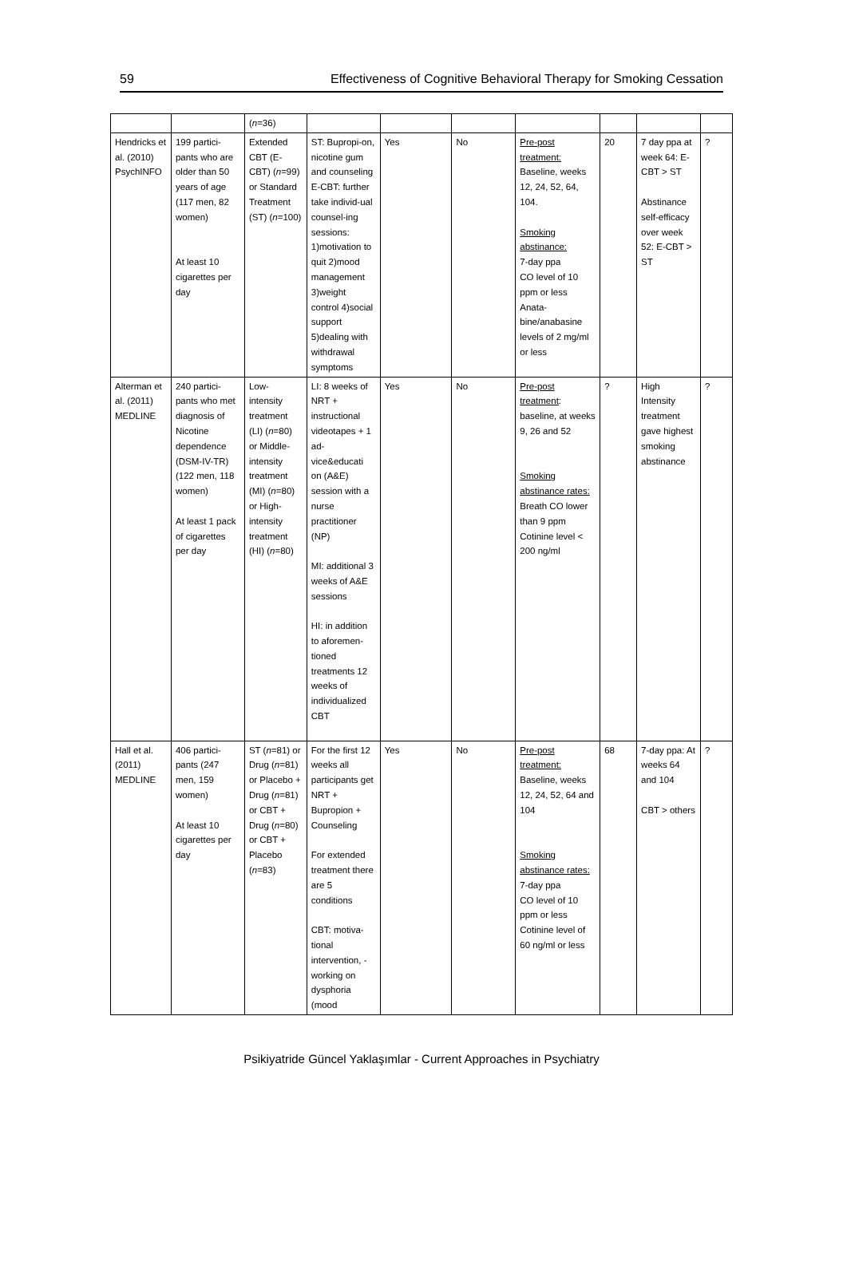59 Effectiveness of Cognitive Behavioral Therapy for Smoking Cessation
| | | ( n =36) | | | | | | | |
| Hendricks et al. (2010) PsychINFO | 199 partici-pants who are older than 50 years of age (117 men, 82 women) At least 10 cigarettes per day | Extended CBT (E-CBT) ( n =99) or Standard Treatment (ST) ( n =100) | ST: Bupropi-on, nicotine gum and counseling E-CBT: further take individ-ual counsel-ing sessions: 1)motivation to quit 2)mood management 3)weight control 4)social support 5)dealing with withdrawal symptoms | Yes | No | Pre-post treatment: Baseline, weeks 12, 24, 52, 64, 104. Smoking abstinance: 7-day ppa CO level of 10 ppm or less Anata-bine/anabasine levels of 2 mg/ml or less | 20 | 7 day ppa at week 64: E-CBT > ST Abstinance self-efficacy over week 52: E-CBT > ST | ? |
| Alterman et al. (2011) MEDLINE | 240 partici-pants who met diagnosis of Nicotine dependence (DSM-IV-TR) (122 men, 118 women) At least 1 pack of cigarettes per day | Low-intensity treatment (LI) ( n =80) or Middle-intensity treatment (MI) ( n =80) or High-intensity treatment (HI) ( n =80) | LI: 8 weeks of NRT + instructional videotapes + 1 ad-vice&educati on (A&E) session with a nurse practitioner (NP) MI: additional 3 weeks of A&E sessions HI: in addition to aforemen-tioned treatments 12 weeks of individualized CBT | Yes | No | Pre-post treatment : baseline, at weeks 9, 26 and 52 Smoking abstinance rates: Breath CO lower than 9 ppm Cotinine level < 200 ng/ml | ? | High Intensity treatment gave highest smoking abstinance | ? |
| Hall et al. (2011) MEDLINE | 406 partici-pants (247 men, 159 women) At least 10 cigarettes per day | ST ( n =81) or Drug ( n =81) or Placebo + Drug ( n =81) or CBT + Drug ( n =80) or CBT + Placebo ( n =83) | For the first 12 weeks all participants get NRT + Bupropion + Counseling For extended treatment there are 5 conditions CBT: motiva-tional intervention, -working on dysphoria (mood | Yes | No | Pre-post treatment: Baseline, weeks 12, 24, 52, 64 and 104 Smoking abstinance rates: 7-day ppa CO level of 10 ppm or less Cotinine level of 60 ng/ml or less | 68 | 7-day ppa: At weeks 64 and 104 CBT > others | ? |
Psikiyatride Güncel Yaklaşımlar - Current Approaches in Psychiatry